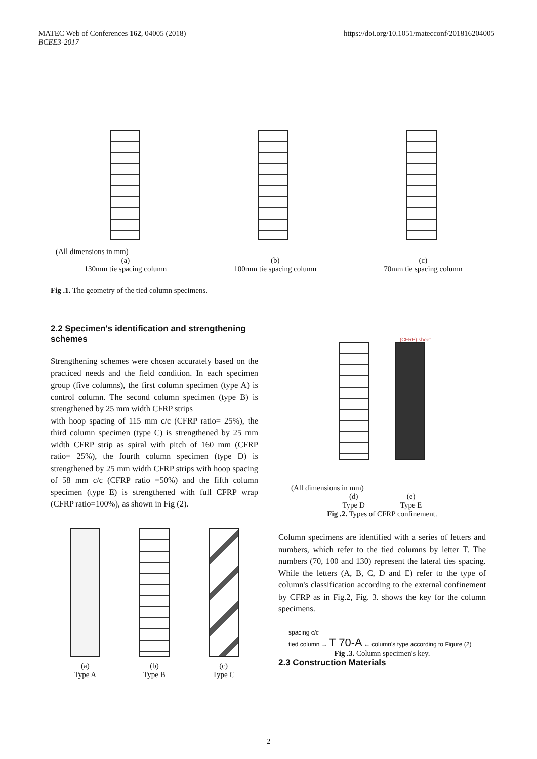MATEC Web of Conferences 162, 04005 (2018)
BCEE3-2017
https://doi.org/10.1051/matecconf/201816204005
(All dimensions in mm)
(a)
130mm tie spacing column
(b)
100mm tie spacing column
(c)
70mm tie spacing column
Fig .1. The geometry of the tied column specimens.
2.2 Specimen's identification and strengthening schemes
Strengthening schemes were chosen accurately based on the practiced needs and the field condition. In each specimen group (five columns), the first column specimen (type A) is control column. The second column specimen (type B) is strengthened by 25 mm width CFRP strips
with hoop spacing of 115 mm c/c (CFRP ratio= 25%), the third column specimen (type C) is strengthened by 25 mm width CFRP strip as spiral with pitch of 160 mm (CFRP ratio= 25%), the fourth column specimen (type D) is strengthened by 25 mm width CFRP strips with hoop spacing of 58 mm c/c (CFRP ratio =50%) and the fifth column specimen (type E) is strengthened with full CFRP wrap (CFRP ratio=100%), as shown in Fig (2).
(a)
Type A
(b)
Type B
(c)
Type C
(CFRP) sheet
(All dimensions in mm)
(d)
Type D
(e)
Type E
Fig .2. Types of CFRP confinement.
Column specimens are identified with a series of letters and numbers, which refer to the tied columns by letter T. The numbers (70, 100 and 130) represent the lateral ties spacing. While the letters (A, B, C, D and E) refer to the type of column's classification according to the external confinement by CFRP as in Fig.2, Fig. 3. shows the key for the column specimens.
spacing c/c
tied column → T 70-A ← column's type according to Figure (2)
Fig .3. Column specimen's key.
2.3 Construction Materials
2